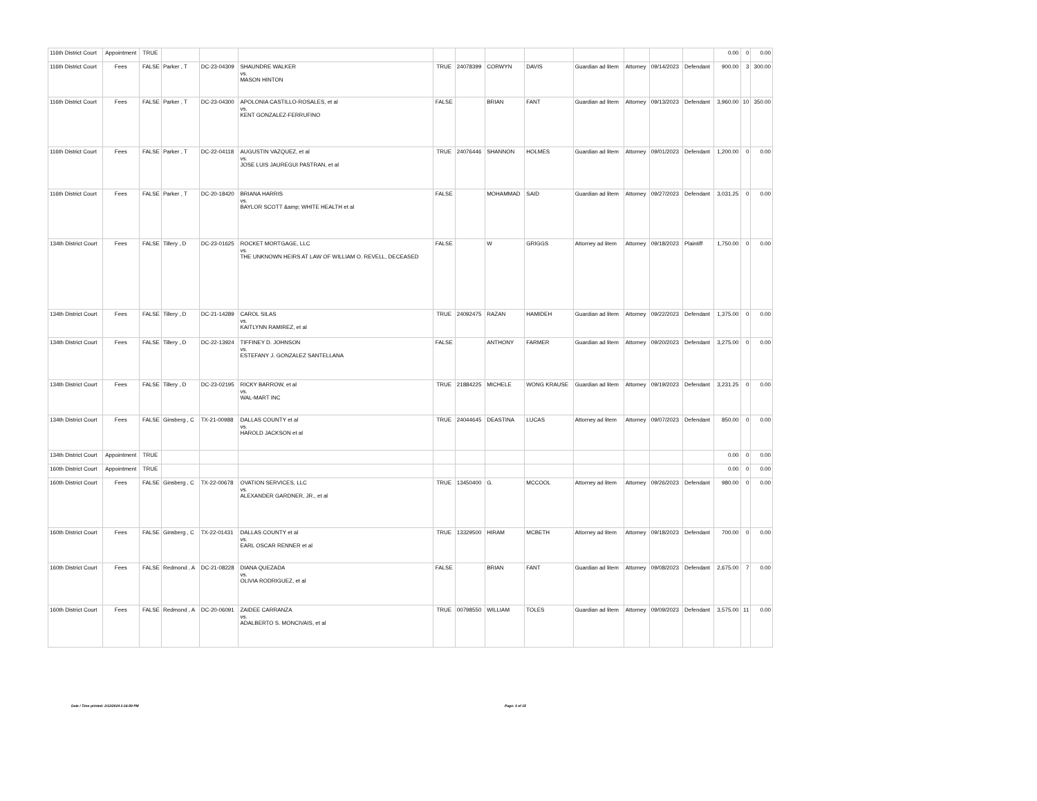| 116th District Court | Appointment | TRUE | | | | | | | | | | | | 0.00 | 0 | 0.00 |
| 116th District Court | Fees | FALSE | Parker , T | DC-23-04309 | SHAUNDRE WALKER vs. MASON HINTON | TRUE | 24078399 | CORWYN | DAVIS | Guardian ad litem | Attorney | 09/14/2023 | Defendant | 900.00 | 3 | 300.00 |
| 116th District Court | Fees | FALSE | Parker , T | DC-23-04300 | APOLONIA CASTILLO-ROSALES, et al vs. KENT GONZALEZ-FERRUFINO | FALSE | | BRIAN | FANT | Guardian ad litem | Attorney | 09/13/2023 | Defendant | 3,960.00 | 10 | 350.00 |
| 116th District Court | Fees | FALSE | Parker , T | DC-22-04118 | AUGUSTIN VAZQUEZ, et al vs. JOSE LUIS JAUREGUI PASTRAN, et al | TRUE | 24076446 | SHANNON | HOLMES | Guardian ad litem | Attorney | 09/01/2023 | Defendant | 1,200.00 | 0 | 0.00 |
| 116th District Court | Fees | FALSE | Parker , T | DC-20-18420 | BRIANA HARRIS vs. BAYLOR SCOTT &amp; WHITE HEALTH et al | FALSE | | MOHAMMAD | SAID | Guardian ad litem | Attorney | 09/27/2023 | Defendant | 3,031.25 | 0 | 0.00 |
| 134th District Court | Fees | FALSE | Tillery , D | DC-23-01625 | ROCKET MORTGAGE, LLC vs. THE UNKNOWN HEIRS AT LAW OF WILLIAM O. REVELL, DECEASED | FALSE | | W | GRIGGS | Attorney ad litem | Attorney | 09/18/2023 | Plaintiff | 1,750.00 | 0 | 0.00 |
| 134th District Court | Fees | FALSE | Tillery , D | DC-21-14289 | CAROL SILAS vs. KAITLYNN RAMIREZ, et al | TRUE | 24092475 | RAZAN | HAMIDEH | Guardian ad litem | Attorney | 09/22/2023 | Defendant | 1,375.00 | 0 | 0.00 |
| 134th District Court | Fees | FALSE | Tillery , D | DC-22-13924 | TIFFINEY D. JOHNSON vs. ESTEFANY J. GONZALEZ SANTELLANA | FALSE | | ANTHONY | FARMER | Guardian ad litem | Attorney | 09/20/2023 | Defendant | 3,275.00 | 0 | 0.00 |
| 134th District Court | Fees | FALSE | Tillery , D | DC-23-02195 | RICKY BARROW, et al vs. WAL-MART INC | TRUE | 21884225 | MICHELE | WONG KRAUSE | Guardian ad litem | Attorney | 09/19/2023 | Defendant | 3,231.25 | 0 | 0.00 |
| 134th District Court | Fees | FALSE | Ginsberg , C | TX-21-00988 | DALLAS COUNTY et al vs. HAROLD JACKSON et al | TRUE | 24044645 | DEASTINA | LUCAS | Attorney ad litem | Attorney | 09/07/2023 | Defendant | 850.00 | 0 | 0.00 |
| 134th District Court | Appointment | TRUE | | | | | | | | | | | | 0.00 | 0 | 0.00 |
| 160th District Court | Appointment | TRUE | | | | | | | | | | | | 0.00 | 0 | 0.00 |
| 160th District Court | Fees | FALSE | Ginsberg , C | TX-22-00678 | OVATION SERVICES, LLC vs. ALEXANDER GARDNER, JR., et al | TRUE | 13450400 | G. | MCCOOL | Attorney ad litem | Attorney | 09/26/2023 | Defendant | 980.00 | 0 | 0.00 |
| 160th District Court | Fees | FALSE | Ginsberg , C | TX-22-01431 | DALLAS COUNTY et al vs. EARL OSCAR RENNER et al | TRUE | 13329500 | HIRAM | MCBETH | Attorney ad litem | Attorney | 09/18/2023 | Defendant | 700.00 | 0 | 0.00 |
| 160th District Court | Fees | FALSE | Redmond , A | DC-21-08228 | DIANA QUEZADA vs. OLIVIA RODRIGUEZ, et al | FALSE | | BRIAN | FANT | Guardian ad litem | Attorney | 09/08/2023 | Defendant | 2,675.00 | 7 | 0.00 |
| 160th District Court | Fees | FALSE | Redmond , A | DC-20-06091 | ZAIDEE CARRANZA vs. ADALBERTO S. MONCIVAIS, et al | TRUE | 00798550 | WILLIAM | TOLES | Guardian ad litem | Attorney | 09/09/2023 | Defendant | 3,575.00 | 11 | 0.00 |
Date / Time printed: 2/12/2024 2:16:59 PM Page: 3 of 15